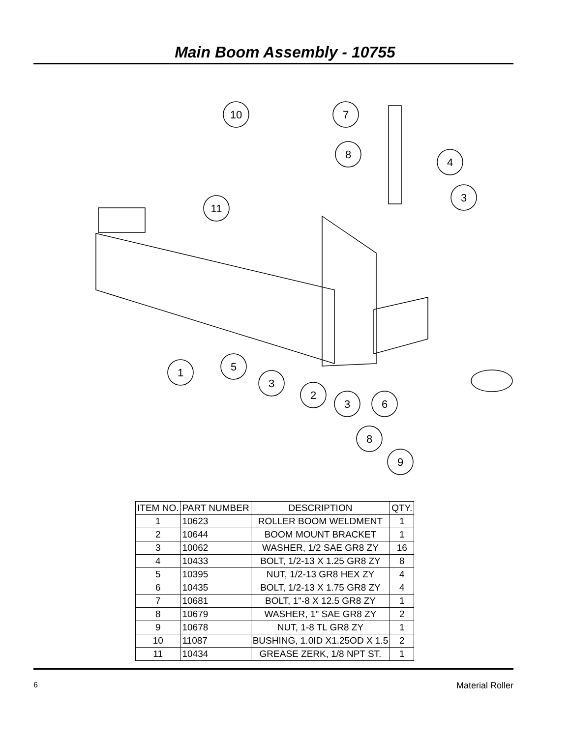Main Boom Assembly - 10755
7
8
4
3
10
11
1
5
3
2
3
6
8
9
| ITEM NO. | PART NUMBER | DESCRIPTION | QTY. |
| --- | --- | --- | --- |
| 1 | 10623 | ROLLER BOOM WELDMENT | 1 |
| 2 | 10644 | BOOM MOUNT BRACKET | 1 |
| 3 | 10062 | WASHER, 1/2 SAE GR8 ZY | 16 |
| 4 | 10433 | BOLT, 1/2-13 X 1.25 GR8 ZY | 8 |
| 5 | 10395 | NUT, 1/2-13 GR8 HEX ZY | 4 |
| 6 | 10435 | BOLT, 1/2-13 X 1.75 GR8 ZY | 4 |
| 7 | 10681 | BOLT, 1"-8 X 12.5 GR8 ZY | 1 |
| 8 | 10679 | WASHER, 1" SAE GR8 ZY | 2 |
| 9 | 10678 | NUT, 1-8 TL GR8 ZY | 1 |
| 10 | 11087 | BUSHING, 1.0ID X1.25OD X 1.5 | 2 |
| 11 | 10434 | GREASE ZERK, 1/8 NPT ST. | 1 |
6 Material Roller